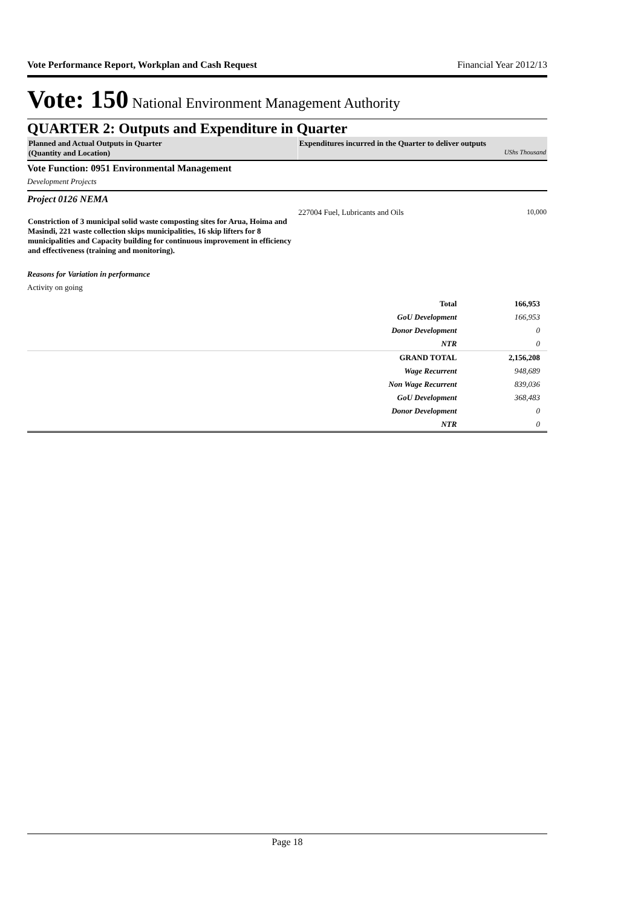Vote Performance Report, Workplan and Cash Request Financial Year 2012/13
Vote: 150 National Environment Management Authority
QUARTER 2: Outputs and Expenditure in Quarter
| Planned and Actual Outputs in Quarter (Quantity and Location) | Expenditures incurred in the Quarter to deliver outputs UShs Thousand |
Vote Function: 0951 Environmental Management
Development Projects
Project 0126 NEMA
| Constriction of 3 municipal solid waste composting sites for Arua, Hoima and Masindi, 221 waste collection skips municipalities, 16 skip lifters for 8 municipalities and Capacity building for continuous improvement in efficiency and effectiveness (training and monitoring). | 227004 Fuel, Lubricants and Oils | 10,000 |
Reasons for Variation in performance
Activity on going
| Total | 166,953 |
| GoU Development | 166,953 |
| Donor Development | 0 |
| NTR | 0 |
| GRAND TOTAL | 2,156,208 |
| Wage Recurrent | 948,689 |
| Non Wage Recurrent | 839,036 |
| GoU Development | 368,483 |
| Donor Development | 0 |
| NTR | 0 |
Page 18